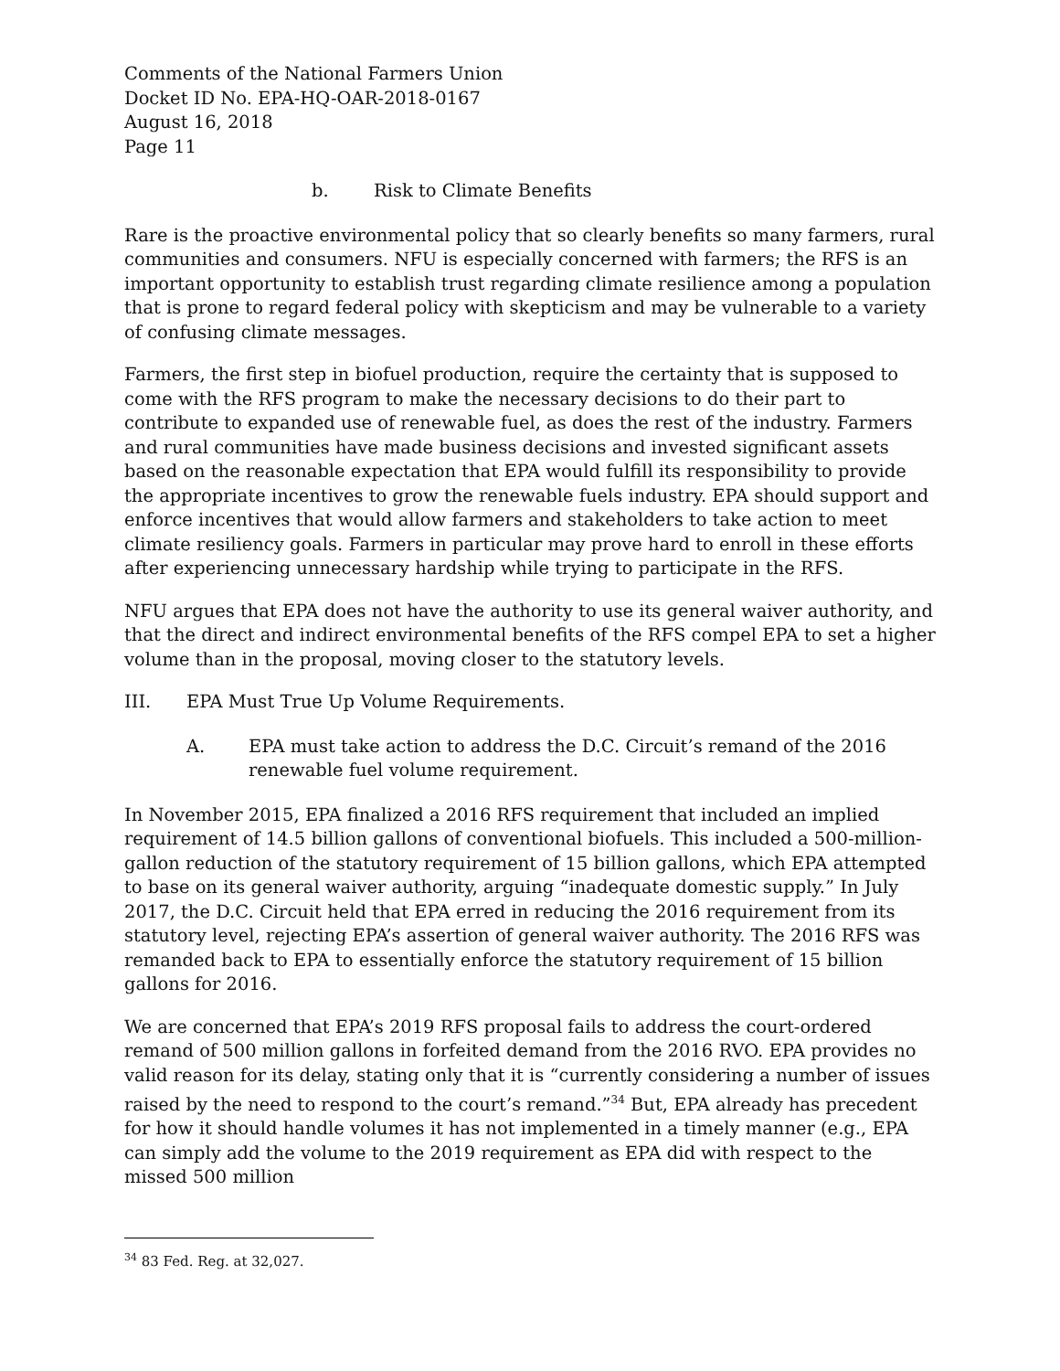Comments of the National Farmers Union
Docket ID No. EPA-HQ-OAR-2018-0167
August 16, 2018
Page 11
b. Risk to Climate Benefits
Rare is the proactive environmental policy that so clearly benefits so many farmers, rural communities and consumers. NFU is especially concerned with farmers; the RFS is an important opportunity to establish trust regarding climate resilience among a population that is prone to regard federal policy with skepticism and may be vulnerable to a variety of confusing climate messages.
Farmers, the first step in biofuel production, require the certainty that is supposed to come with the RFS program to make the necessary decisions to do their part to contribute to expanded use of renewable fuel, as does the rest of the industry. Farmers and rural communities have made business decisions and invested significant assets based on the reasonable expectation that EPA would fulfill its responsibility to provide the appropriate incentives to grow the renewable fuels industry. EPA should support and enforce incentives that would allow farmers and stakeholders to take action to meet climate resiliency goals. Farmers in particular may prove hard to enroll in these efforts after experiencing unnecessary hardship while trying to participate in the RFS.
NFU argues that EPA does not have the authority to use its general waiver authority, and that the direct and indirect environmental benefits of the RFS compel EPA to set a higher volume than in the proposal, moving closer to the statutory levels.
III. EPA Must True Up Volume Requirements.
A. EPA must take action to address the D.C. Circuit’s remand of the 2016 renewable fuel volume requirement.
In November 2015, EPA finalized a 2016 RFS requirement that included an implied requirement of 14.5 billion gallons of conventional biofuels. This included a 500-million-gallon reduction of the statutory requirement of 15 billion gallons, which EPA attempted to base on its general waiver authority, arguing “inadequate domestic supply.” In July 2017, the D.C. Circuit held that EPA erred in reducing the 2016 requirement from its statutory level, rejecting EPA’s assertion of general waiver authority. The 2016 RFS was remanded back to EPA to essentially enforce the statutory requirement of 15 billion gallons for 2016.
We are concerned that EPA’s 2019 RFS proposal fails to address the court-ordered remand of 500 million gallons in forfeited demand from the 2016 RVO. EPA provides no valid reason for its delay, stating only that it is “currently considering a number of issues raised by the need to respond to the court’s remand.”<sup>34</sup> But, EPA already has precedent for how it should handle volumes it has not implemented in a timely manner (e.g., EPA can simply add the volume to the 2019 requirement as EPA did with respect to the missed 500 million
<sup>34</sup> 83 Fed. Reg. at 32,027.